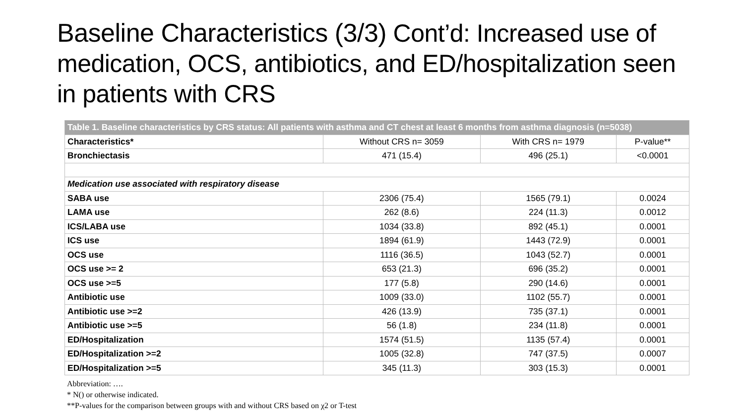Baseline Characteristics (3/3) Cont’d: Increased use of medication, OCS, antibiotics, and ED/hospitalization seen in patients with CRS
| Table 1. Baseline characteristics by CRS status: All patients with asthma and CT chest at least 6 months from asthma diagnosis (n=5038) | | | |
| --- | --- | --- | --- |
| Characteristics* | Without CRS n= 3059 | With CRS n= 1979 | P-value** |
| Bronchiectasis | 471 (15.4) | 496 (25.1) | <0.0001 |
| Medication use associated with respiratory disease | | | |
| SABA use | 2306 (75.4) | 1565 (79.1) | 0.0024 |
| LAMA use | 262 (8.6) | 224 (11.3) | 0.0012 |
| ICS/LABA use | 1034 (33.8) | 892 (45.1) | 0.0001 |
| ICS use | 1894 (61.9) | 1443 (72.9) | 0.0001 |
| OCS use | 1116 (36.5) | 1043 (52.7) | 0.0001 |
| OCS use >= 2 | 653 (21.3) | 696 (35.2) | 0.0001 |
| OCS use >=5 | 177 (5.8) | 290 (14.6) | 0.0001 |
| Antibiotic use | 1009 (33.0) | 1102 (55.7) | 0.0001 |
| Antibiotic use >=2 | 426 (13.9) | 735 (37.1) | 0.0001 |
| Antibiotic use >=5 | 56 (1.8) | 234 (11.8) | 0.0001 |
| ED/Hospitalization | 1574 (51.5) | 1135 (57.4) | 0.0001 |
| ED/Hospitalization >=2 | 1005 (32.8) | 747 (37.5) | 0.0007 |
| ED/Hospitalization >=5 | 345 (11.3) | 303 (15.3) | 0.0001 |
Abbreviation: ….
* N() or otherwise indicated.
**P-values for the comparison between groups with and without CRS based on χ2 or T-test